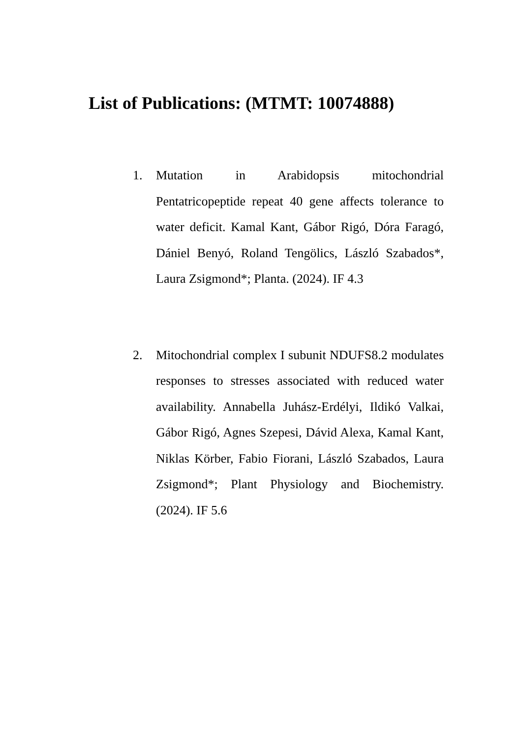List of Publications: (MTMT: 10074888)
1. Mutation in Arabidopsis mitochondrial Pentatricopeptide repeat 40 gene affects tolerance to water deficit. Kamal Kant, Gábor Rigó, Dóra Faragó, Dániel Benyó, Roland Tengölics, László Szabados*, Laura Zsigmond*; Planta. (2024). IF 4.3
2. Mitochondrial complex I subunit NDUFS8.2 modulates responses to stresses associated with reduced water availability. Annabella Juhász-Erdélyi, Ildikó Valkai, Gábor Rigó, Agnes Szepesi, Dávid Alexa, Kamal Kant, Niklas Körber, Fabio Fiorani, László Szabados, Laura Zsigmond*; Plant Physiology and Biochemistry. (2024). IF 5.6